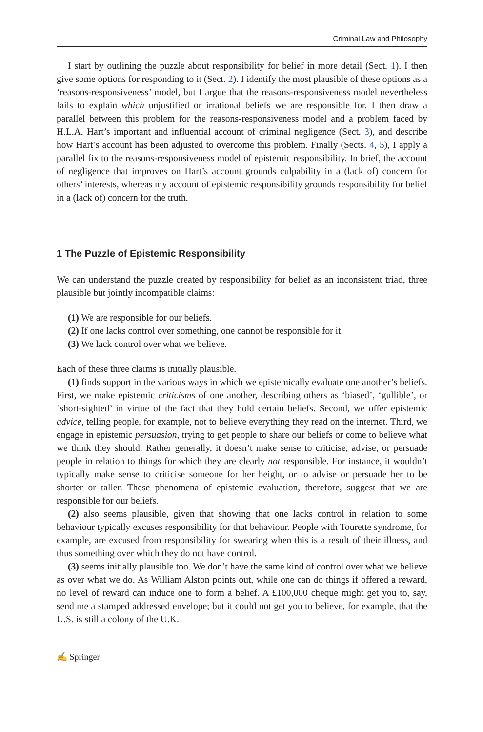Criminal Law and Philosophy
I start by outlining the puzzle about responsibility for belief in more detail (Sect. 1). I then give some options for responding to it (Sect. 2). I identify the most plausible of these options as a ‘reasons-responsiveness’ model, but I argue that the reasons-responsiveness model nevertheless fails to explain which unjustified or irrational beliefs we are responsible for. I then draw a parallel between this problem for the reasons-responsiveness model and a problem faced by H.L.A. Hart’s important and influential account of criminal negligence (Sect. 3), and describe how Hart’s account has been adjusted to overcome this problem. Finally (Sects. 4, 5), I apply a parallel fix to the reasons-responsiveness model of epistemic responsibility. In brief, the account of negligence that improves on Hart’s account grounds culpability in a (lack of) concern for others’ interests, whereas my account of epistemic responsibility grounds responsibility for belief in a (lack of) concern for the truth.
1 The Puzzle of Epistemic Responsibility
We can understand the puzzle created by responsibility for belief as an inconsistent triad, three plausible but jointly incompatible claims:
(1) We are responsible for our beliefs.
(2) If one lacks control over something, one cannot be responsible for it.
(3) We lack control over what we believe.
Each of these three claims is initially plausible.
(1) finds support in the various ways in which we epistemically evaluate one another’s beliefs. First, we make epistemic criticisms of one another, describing others as ‘biased’, ‘gullible’, or ‘short-sighted’ in virtue of the fact that they hold certain beliefs. Second, we offer epistemic advice, telling people, for example, not to believe everything they read on the internet. Third, we engage in epistemic persuasion, trying to get people to share our beliefs or come to believe what we think they should. Rather generally, it doesn’t make sense to criticise, advise, or persuade people in relation to things for which they are clearly not responsible. For instance, it wouldn’t typically make sense to criticise someone for her height, or to advise or persuade her to be shorter or taller. These phenomena of epistemic evaluation, therefore, suggest that we are responsible for our beliefs.
(2) also seems plausible, given that showing that one lacks control in relation to some behaviour typically excuses responsibility for that behaviour. People with Tourette syndrome, for example, are excused from responsibility for swearing when this is a result of their illness, and thus something over which they do not have control.
(3) seems initially plausible too. We don’t have the same kind of control over what we believe as over what we do. As William Alston points out, while one can do things if offered a reward, no level of reward can induce one to form a belief. A £100,000 cheque might get you to, say, send me a stamped addressed envelope; but it could not get you to believe, for example, that the U.S. is still a colony of the U.K.
✍ Springer